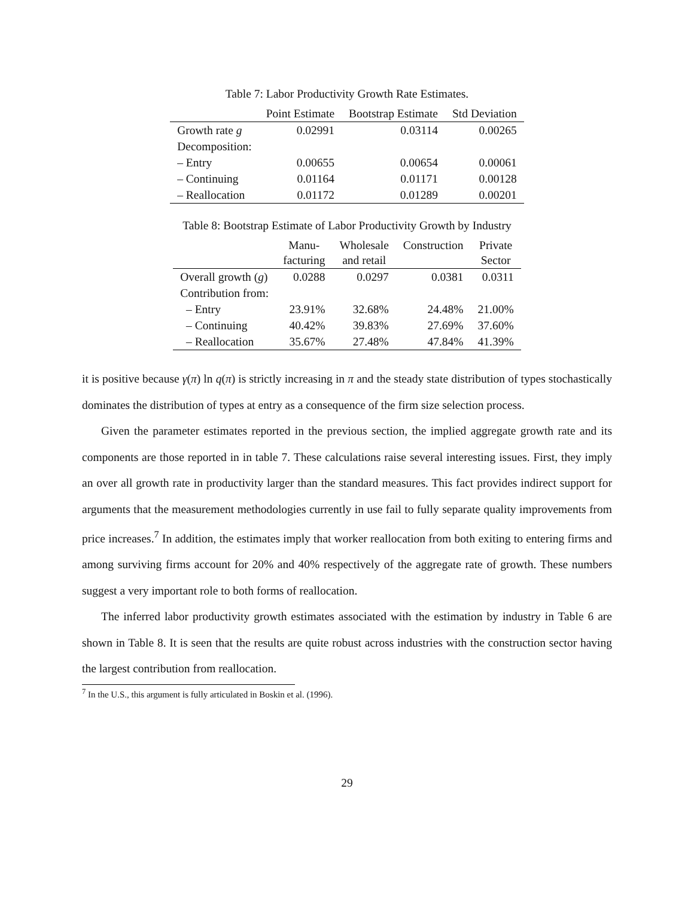Table 7: Labor Productivity Growth Rate Estimates.
| | Point Estimate | Bootstrap Estimate | Std Deviation |
| --- | --- | --- | --- |
| Growth rate g | 0.02991 | 0.03114 | 0.00265 |
| Decomposition: | | | |
| – Entry | 0.00655 | 0.00654 | 0.00061 |
| – Continuing | 0.01164 | 0.01171 | 0.00128 |
| – Reallocation | 0.01172 | 0.01289 | 0.00201 |
Table 8: Bootstrap Estimate of Labor Productivity Growth by Industry
| | Manu- facturing | Wholesale and retail | Construction | Private Sector |
| --- | --- | --- | --- | --- |
| Overall growth ( g ) | 0.0288 | 0.0297 | 0.0381 | 0.0311 |
| Contribution from: | | | | |
| – Entry | 23.91% | 32.68% | 24.48% | 21.00% |
| – Continuing | 40.42% | 39.83% | 27.69% | 37.60% |
| – Reallocation | 35.67% | 27.48% | 47.84% | 41.39% |
it is positive because γ(π) ln q(π) is strictly increasing in π and the steady state distribution of types stochastically dominates the distribution of types at entry as a consequence of the firm size selection process.
Given the parameter estimates reported in the previous section, the implied aggregate growth rate and its components are those reported in in table 7. These calculations raise several interesting issues. First, they imply an over all growth rate in productivity larger than the standard measures. This fact provides indirect support for arguments that the measurement methodologies currently in use fail to fully separate quality improvements from price increases.<sup>7</sup> In addition, the estimates imply that worker reallocation from both exiting to entering firms and among surviving firms account for 20% and 40% respectively of the aggregate rate of growth. These numbers suggest a very important role to both forms of reallocation.
The inferred labor productivity growth estimates associated with the estimation by industry in Table 6 are shown in Table 8. It is seen that the results are quite robust across industries with the construction sector having the largest contribution from reallocation.
<sup>7</sup> In the U.S., this argument is fully articulated in Boskin et al. (1996).
29